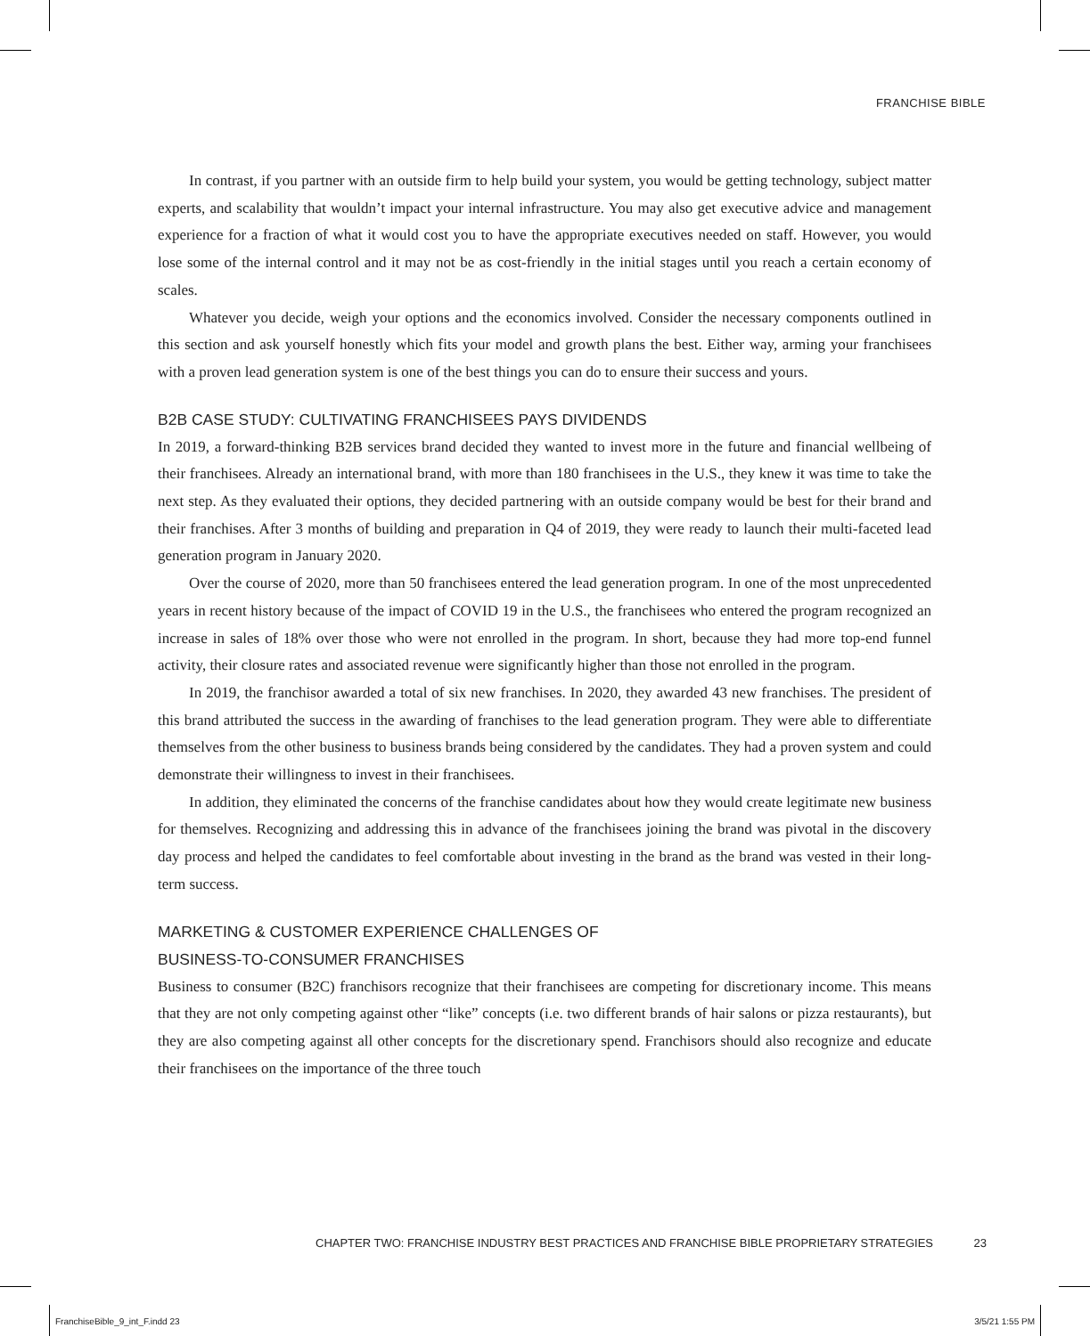FRANCHISE BIBLE
In contrast, if you partner with an outside firm to help build your system, you would be getting technology, subject matter experts, and scalability that wouldn’t impact your internal infrastructure. You may also get executive advice and management experience for a fraction of what it would cost you to have the appropriate executives needed on staff. However, you would lose some of the internal control and it may not be as cost-friendly in the initial stages until you reach a certain economy of scales.
Whatever you decide, weigh your options and the economics involved. Consider the necessary components outlined in this section and ask yourself honestly which fits your model and growth plans the best. Either way, arming your franchisees with a proven lead generation system is one of the best things you can do to ensure their success and yours.
B2B CASE STUDY: CULTIVATING FRANCHISEES PAYS DIVIDENDS
In 2019, a forward-thinking B2B services brand decided they wanted to invest more in the future and financial wellbeing of their franchisees. Already an international brand, with more than 180 franchisees in the U.S., they knew it was time to take the next step. As they evaluated their options, they decided partnering with an outside company would be best for their brand and their franchises. After 3 months of building and preparation in Q4 of 2019, they were ready to launch their multi-faceted lead generation program in January 2020.
Over the course of 2020, more than 50 franchisees entered the lead generation program. In one of the most unprecedented years in recent history because of the impact of COVID 19 in the U.S., the franchisees who entered the program recognized an increase in sales of 18% over those who were not enrolled in the program. In short, because they had more top-end funnel activity, their closure rates and associated revenue were significantly higher than those not enrolled in the program.
In 2019, the franchisor awarded a total of six new franchises. In 2020, they awarded 43 new franchises. The president of this brand attributed the success in the awarding of franchises to the lead generation program. They were able to differentiate themselves from the other business to business brands being considered by the candidates. They had a proven system and could demonstrate their willingness to invest in their franchisees.
In addition, they eliminated the concerns of the franchise candidates about how they would create legitimate new business for themselves. Recognizing and addressing this in advance of the franchisees joining the brand was pivotal in the discovery day process and helped the candidates to feel comfortable about investing in the brand as the brand was vested in their long-term success.
MARKETING & CUSTOMER EXPERIENCE CHALLENGES OF
BUSINESS-TO-CONSUMER FRANCHISES
Business to consumer (B2C) franchisors recognize that their franchisees are competing for discretionary income. This means that they are not only competing against other “like” concepts (i.e. two different brands of hair salons or pizza restaurants), but they are also competing against all other concepts for the discretionary spend. Franchisors should also recognize and educate their franchisees on the importance of the three touch
CHAPTER TWO: FRANCHISE INDUSTRY BEST PRACTICES AND FRANCHISE BIBLE PROPRIETARY STRATEGIES 23
FranchiseBible_9_int_F.indd 23 3/5/21 1:55 PM